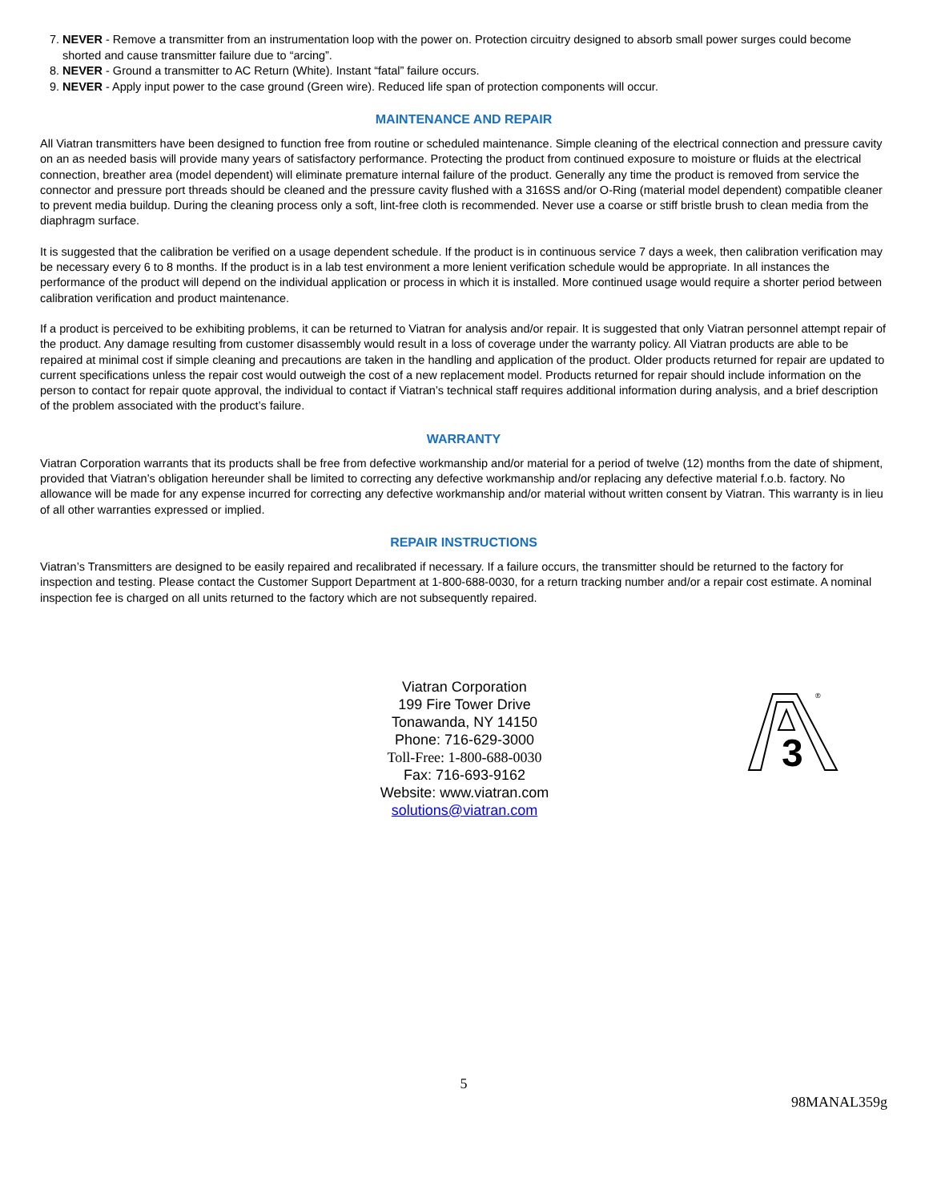7. NEVER - Remove a transmitter from an instrumentation loop with the power on. Protection circuitry designed to absorb small power surges could become shorted and cause transmitter failure due to “arcing”.
8. NEVER - Ground a transmitter to AC Return (White). Instant “fatal” failure occurs.
9. NEVER - Apply input power to the case ground (Green wire). Reduced life span of protection components will occur.
MAINTENANCE AND REPAIR
All Viatran transmitters have been designed to function free from routine or scheduled maintenance. Simple cleaning of the electrical connection and pressure cavity on an as needed basis will provide many years of satisfactory performance. Protecting the product from continued exposure to moisture or fluids at the electrical connection, breather area (model dependent) will eliminate premature internal failure of the product. Generally any time the product is removed from service the connector and pressure port threads should be cleaned and the pressure cavity flushed with a 316SS and/or O-Ring (material model dependent) compatible cleaner to prevent media buildup. During the cleaning process only a soft, lint-free cloth is recommended. Never use a coarse or stiff bristle brush to clean media from the diaphragm surface.
It is suggested that the calibration be verified on a usage dependent schedule. If the product is in continuous service 7 days a week, then calibration verification may be necessary every 6 to 8 months. If the product is in a lab test environment a more lenient verification schedule would be appropriate. In all instances the performance of the product will depend on the individual application or process in which it is installed. More continued usage would require a shorter period between calibration verification and product maintenance.
If a product is perceived to be exhibiting problems, it can be returned to Viatran for analysis and/or repair. It is suggested that only Viatran personnel attempt repair of the product. Any damage resulting from customer disassembly would result in a loss of coverage under the warranty policy. All Viatran products are able to be repaired at minimal cost if simple cleaning and precautions are taken in the handling and application of the product. Older products returned for repair are updated to current specifications unless the repair cost would outweigh the cost of a new replacement model. Products returned for repair should include information on the person to contact for repair quote approval, the individual to contact if Viatran’s technical staff requires additional information during analysis, and a brief description of the problem associated with the product’s failure.
WARRANTY
Viatran Corporation warrants that its products shall be free from defective workmanship and/or material for a period of twelve (12) months from the date of shipment, provided that Viatran’s obligation hereunder shall be limited to correcting any defective workmanship and/or replacing any defective material f.o.b. factory. No allowance will be made for any expense incurred for correcting any defective workmanship and/or material without written consent by Viatran. This warranty is in lieu of all other warranties expressed or implied.
REPAIR INSTRUCTIONS
Viatran’s Transmitters are designed to be easily repaired and recalibrated if necessary. If a failure occurs, the transmitter should be returned to the factory for inspection and testing. Please contact the Customer Support Department at 1-800-688-0030, for a return tracking number and/or a repair cost estimate. A nominal inspection fee is charged on all units returned to the factory which are not subsequently repaired.
Viatran Corporation
199 Fire Tower Drive
Tonawanda, NY 14150
Phone: 716-629-3000
Toll-Free: 1-800-688-0030
Fax: 716-693-9162
Website: www.viatran.com
solutions@viatran.com
3
®
5
98MANAL359g